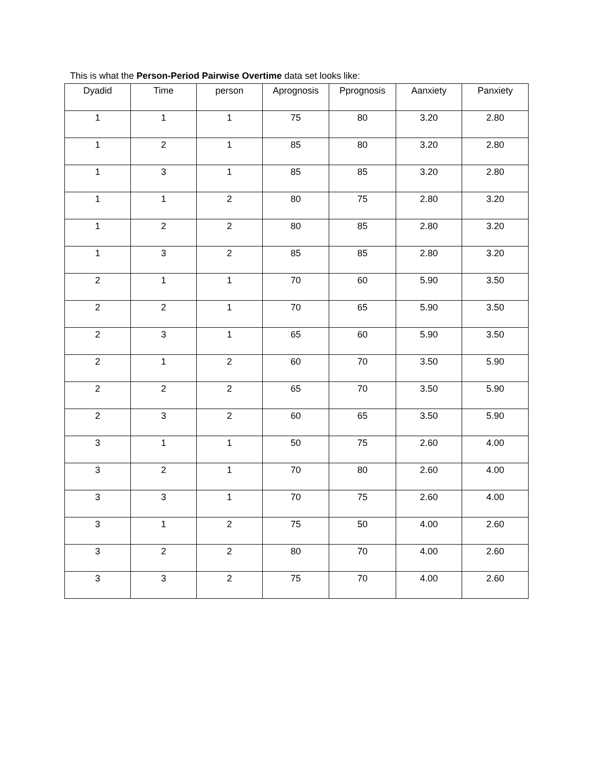This is what the Person-Period Pairwise Overtime data set looks like:
| Dyadid | Time | person | Aprognosis | Pprognosis | Aanxiety | Panxiety |
| --- | --- | --- | --- | --- | --- | --- |
| 1 | 1 | 1 | 75 | 80 | 3.20 | 2.80 |
| 1 | 2 | 1 | 85 | 80 | 3.20 | 2.80 |
| 1 | 3 | 1 | 85 | 85 | 3.20 | 2.80 |
| 1 | 1 | 2 | 80 | 75 | 2.80 | 3.20 |
| 1 | 2 | 2 | 80 | 85 | 2.80 | 3.20 |
| 1 | 3 | 2 | 85 | 85 | 2.80 | 3.20 |
| 2 | 1 | 1 | 70 | 60 | 5.90 | 3.50 |
| 2 | 2 | 1 | 70 | 65 | 5.90 | 3.50 |
| 2 | 3 | 1 | 65 | 60 | 5.90 | 3.50 |
| 2 | 1 | 2 | 60 | 70 | 3.50 | 5.90 |
| 2 | 2 | 2 | 65 | 70 | 3.50 | 5.90 |
| 2 | 3 | 2 | 60 | 65 | 3.50 | 5.90 |
| 3 | 1 | 1 | 50 | 75 | 2.60 | 4.00 |
| 3 | 2 | 1 | 70 | 80 | 2.60 | 4.00 |
| 3 | 3 | 1 | 70 | 75 | 2.60 | 4.00 |
| 3 | 1 | 2 | 75 | 50 | 4.00 | 2.60 |
| 3 | 2 | 2 | 80 | 70 | 4.00 | 2.60 |
| 3 | 3 | 2 | 75 | 70 | 4.00 | 2.60 |